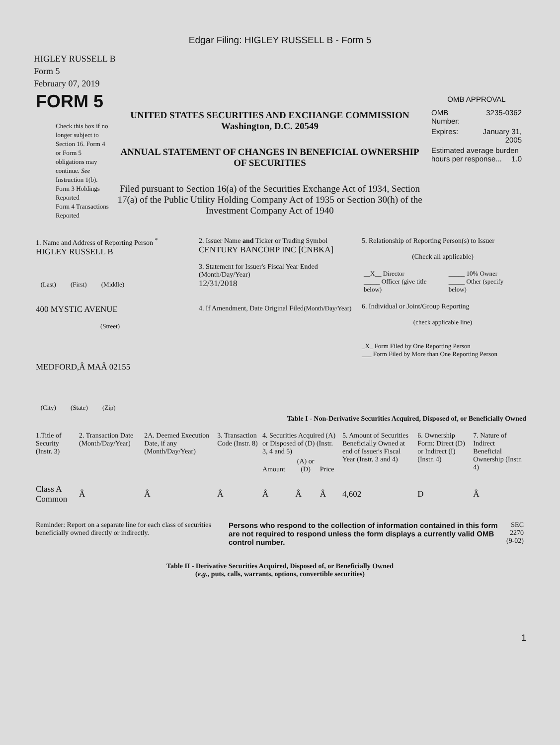Edgar Filing: HIGLEY RUSSELL B - Form 5
HIGLEY RUSSELL B
Form 5
February 07, 2019
| FORM 5 Check this box if no longer subject to Section 16. Form 4 or Form 5 obligations may continue. See Instruction 1(b). Form 3 Holdings Reported Form 4 Transactions Reported | UNITED STATES SECURITIES AND EXCHANGE COMMISSION Washington, D.C. 20549 ANNUAL STATEMENT OF CHANGES IN BENEFICIAL OWNERSHIP OF SECURITIES Filed pursuant to Section 16(a) of the Securities Exchange Act of 1934, Section 17(a) of the Public Utility Holding Company Act of 1935 or Section 30(h) of the Investment Company Act of 1940 | OMB APPROVAL / OMB Number: / 3235-0362 / / Expires: / January 31, 2005 / / Estimated average burden hours per response... 1.0 / / |
| 1. Name and Address of Reporting Person <sup>*</sup> HIGLEY RUSSELL B (Last) (First) (Middle) 400 MYSTIC AVENUE (Street) MEDFORD,Â MAÂ 02155 (City) (State) (Zip) | 2. Issuer Name and Ticker or Trading Symbol CENTURY BANCORP INC [CNBKA] 3. Statement for Issuer's Fiscal Year Ended (Month/Day/Year) 12/31/2018 4. If Amendment, Date Original Filed (Month/Day/Year) | 5. Relationship of Reporting Person(s) to Issuer (Check all applicable) / __X__ Director _____ Officer (give title below) / _____ 10% Owner _____ Other (specify below) / 6. Individual or Joint/Group Reporting (check applicable line) _X_ Form Filed by One Reporting Person ___ Form Filed by More than One Reporting Person |
Table I - Non-Derivative Securities Acquired, Disposed of, or Beneficially Owned
| 1.Title of Security (Instr. 3) | 2. Transaction Date (Month/Day/Year) | 2A. Deemed Execution Date, if any (Month/Day/Year) | 3. Transaction Code (Instr. 8) | 4. Securities Acquired (A) or Disposed of (D) (Instr. 3, 4 and 5) | | | 5. Amount of Securities Beneficially Owned at end of Issuer's Fiscal Year (Instr. 3 and 4) | 6. Ownership Form: Direct (D) or Indirect (I) (Instr. 4) | 7. Nature of Indirect Beneficial Ownership (Instr. 4) |
| --- | --- | --- | --- | --- | --- | --- | --- | --- | --- |
| | | | | Amount | (A) or (D) | Price | | | |
| Class A Common | Â | Â | Â | Â | Â | Â | 4,602 | D | Â |
| Reminder: Report on a separate line for each class of securities beneficially owned directly or indirectly. | Persons who respond to the collection of information contained in this form are not required to respond unless the form displays a currently valid OMB control number. | SEC 2270 (9-02) |
Table II - Derivative Securities Acquired, Disposed of, or Beneficially Owned
(e.g., puts, calls, warrants, options, convertible securities)
1